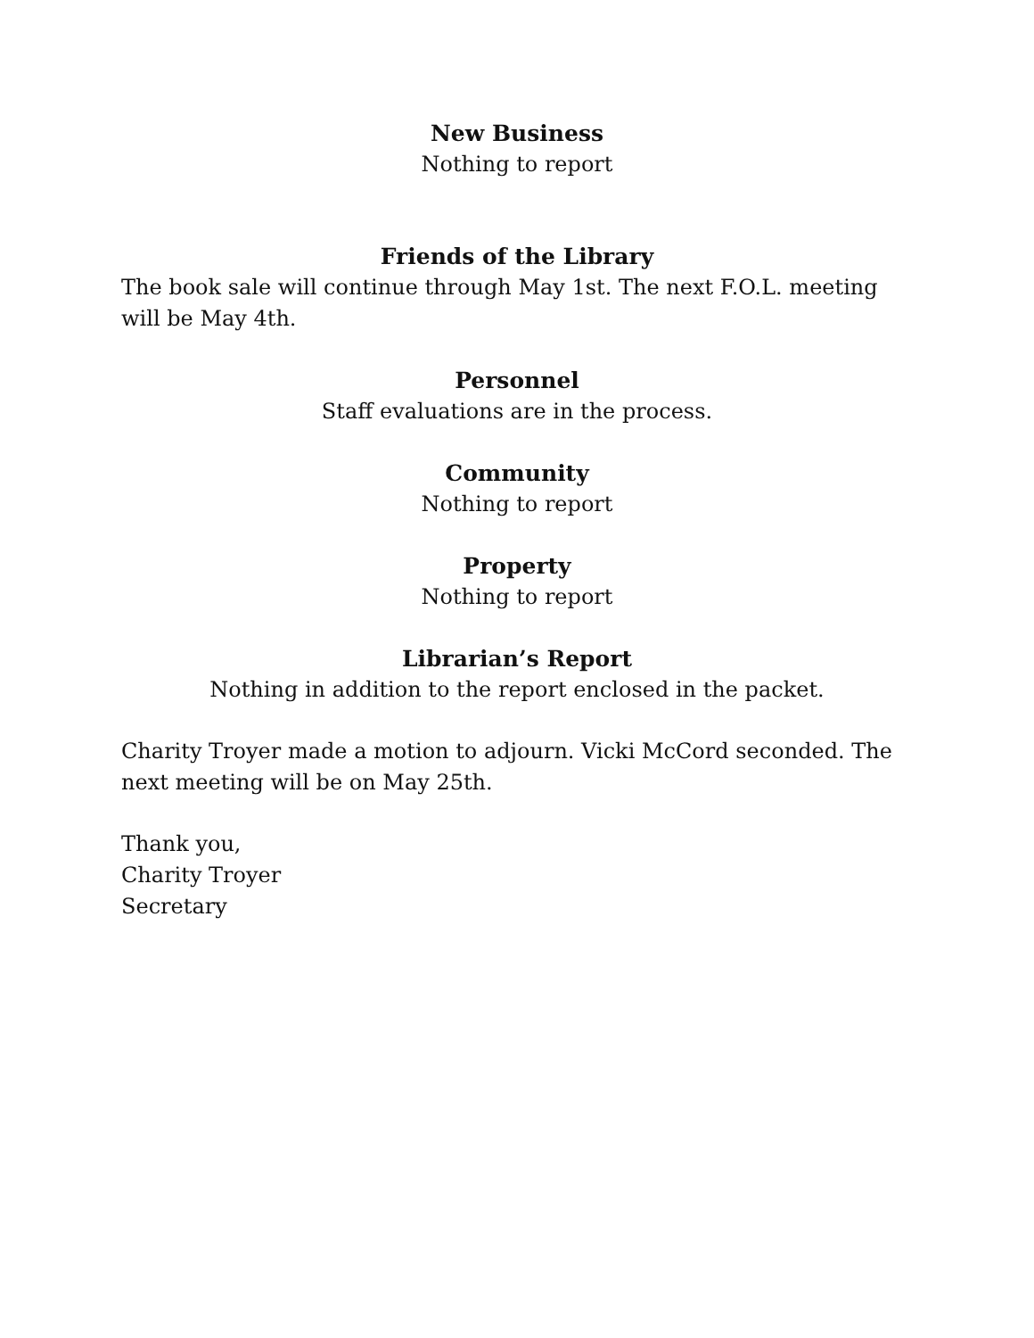New Business
Nothing to report
Friends of the Library
The book sale will continue through May 1st. The next F.O.L. meeting will be May 4th.
Personnel
Staff evaluations are in the process.
Community
Nothing to report
Property
Nothing to report
Librarian’s Report
Nothing in addition to the report enclosed in the packet.
Charity Troyer made a motion to adjourn. Vicki McCord seconded. The next meeting will be on May 25th.
Thank you,
Charity Troyer
Secretary